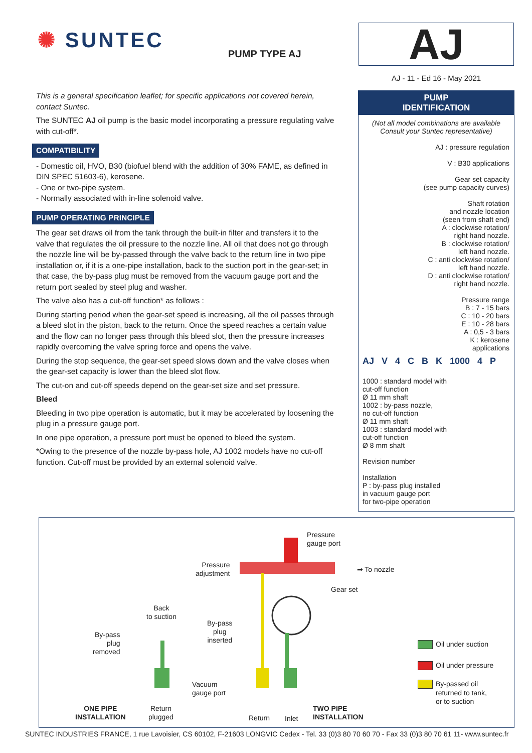✺ SUNTEC
PUMP TYPE AJ
AJ
AJ - 11 - Ed 16 - May 2021
This is a general specification leaflet; for specific applications not covered herein, contact Suntec.
The SUNTEC AJ oil pump is the basic model incorporating a pressure regulating valve with cut-off*.
COMPATIBILITY
- Domestic oil, HVO, B30 (biofuel blend with the addition of 30% FAME, as defined in DIN SPEC 51603-6), kerosene.
- One or two-pipe system.
- Normally associated with in-line solenoid valve.
PUMP OPERATING PRINCIPLE
The gear set draws oil from the tank through the built-in filter and transfers it to the valve that regulates the oil pressure to the nozzle line. All oil that does not go through the nozzle line will be by-passed through the valve back to the return line in two pipe installation or, if it is a one-pipe installation, back to the suction port in the gear-set; in that case, the by-pass plug must be removed from the vacuum gauge port and the return port sealed by steel plug and washer.
The valve also has a cut-off function* as follows :
During starting period when the gear-set speed is increasing, all the oil passes through a bleed slot in the piston, back to the return. Once the speed reaches a certain value and the flow can no longer pass through this bleed slot, then the pressure increases rapidly overcoming the valve spring force and opens the valve.
During the stop sequence, the gear-set speed slows down and the valve closes when the gear-set capacity is lower than the bleed slot flow.
The cut-on and cut-off speeds depend on the gear-set size and set pressure.
Bleed
Bleeding in two pipe operation is automatic, but it may be accelerated by loosening the plug in a pressure gauge port.
In one pipe operation, a pressure port must be opened to bleed the system.
*Owing to the presence of the nozzle by-pass hole, AJ 1002 models have no cut-off function. Cut-off must be provided by an external solenoid valve.
PUMP
IDENTIFICATION
(Not all model combinations are available
Consult your Suntec representative)
AJ : pressure regulation
V : B30 applications
Gear set capacity
(see pump capacity curves)
Shaft rotation
and nozzle location
(seen from shaft end)
A : clockwise rotation/
right hand nozzle.
B : clockwise rotation/
left hand nozzle.
C : anti clockwise rotation/
left hand nozzle.
D : anti clockwise rotation/
right hand nozzle.
Pressure range
B : 7 - 15 bars
C : 10 - 20 bars
E : 10 - 28 bars
A : 0,5 - 3 bars
K : kerosene
applications
AJ V 4 C B K 1000 4 P
1000 : standard model with
cut-off function
Ø 11 mm shaft
1002 : by-pass nozzle,
no cut-off function
Ø 11 mm shaft
1003 : standard model with
cut-off function
Ø 8 mm shaft
Revision number
Installation
P : by-pass plug installed
in vacuum gauge port
for two-pipe operation
Pressure
gauge port
Pressure
adjustment
➡ To nozzle
Gear set
Back
to suction
By-pass
plug
inserted
By-pass
plug
removed
Vacuum
gauge port
Oil under suction
Oil under pressure
By-passed oil
returned to tank,
or to suction
ONE PIPE
INSTALLATION
Return
plugged
Return Inlet
TWO PIPE
INSTALLATION
SUNTEC INDUSTRIES FRANCE, 1 rue Lavoisier, CS 60102, F-21603 LONGVIC Cedex - Tel. 33 (0)3 80 70 60 70 - Fax 33 (0)3 80 70 61 11- www.suntec.fr